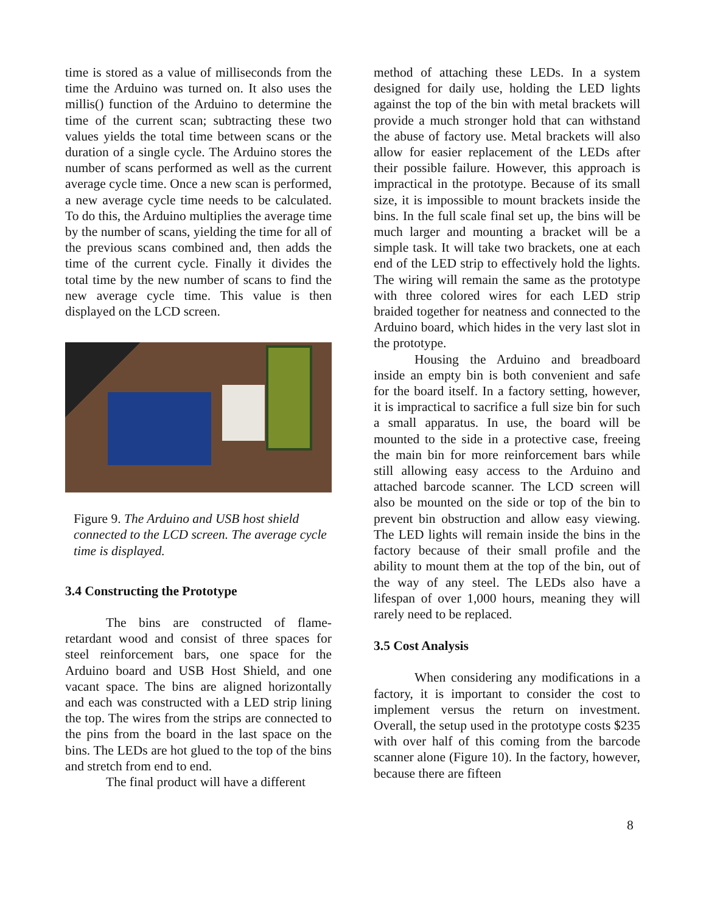time is stored as a value of milliseconds from the time the Arduino was turned on. It also uses the millis() function of the Arduino to determine the time of the current scan; subtracting these two values yields the total time between scans or the duration of a single cycle. The Arduino stores the number of scans performed as well as the current average cycle time. Once a new scan is performed, a new average cycle time needs to be calculated. To do this, the Arduino multiplies the average time by the number of scans, yielding the time for all of the previous scans combined and, then adds the time of the current cycle. Finally it divides the total time by the new number of scans to find the new average cycle time. This value is then displayed on the LCD screen.
Figure 9. The Arduino and USB host shield connected to the LCD screen. The average cycle time is displayed.
3.4 Constructing the Prototype
The bins are constructed of flame-retardant wood and consist of three spaces for steel reinforcement bars, one space for the Arduino board and USB Host Shield, and one vacant space. The bins are aligned horizontally and each was constructed with a LED strip lining the top. The wires from the strips are connected to the pins from the board in the last space on the bins. The LEDs are hot glued to the top of the bins and stretch from end to end.
The final product will have a different
method of attaching these LEDs. In a system designed for daily use, holding the LED lights against the top of the bin with metal brackets will provide a much stronger hold that can withstand the abuse of factory use. Metal brackets will also allow for easier replacement of the LEDs after their possible failure. However, this approach is impractical in the prototype. Because of its small size, it is impossible to mount brackets inside the bins. In the full scale final set up, the bins will be much larger and mounting a bracket will be a simple task. It will take two brackets, one at each end of the LED strip to effectively hold the lights. The wiring will remain the same as the prototype with three colored wires for each LED strip braided together for neatness and connected to the Arduino board, which hides in the very last slot in the prototype.
Housing the Arduino and breadboard inside an empty bin is both convenient and safe for the board itself. In a factory setting, however, it is impractical to sacrifice a full size bin for such a small apparatus. In use, the board will be mounted to the side in a protective case, freeing the main bin for more reinforcement bars while still allowing easy access to the Arduino and attached barcode scanner. The LCD screen will also be mounted on the side or top of the bin to prevent bin obstruction and allow easy viewing. The LED lights will remain inside the bins in the factory because of their small profile and the ability to mount them at the top of the bin, out of the way of any steel. The LEDs also have a lifespan of over 1,000 hours, meaning they will rarely need to be replaced.
3.5 Cost Analysis
When considering any modifications in a factory, it is important to consider the cost to implement versus the return on investment. Overall, the setup used in the prototype costs $235 with over half of this coming from the barcode scanner alone (Figure 10). In the factory, however, because there are fifteen
8